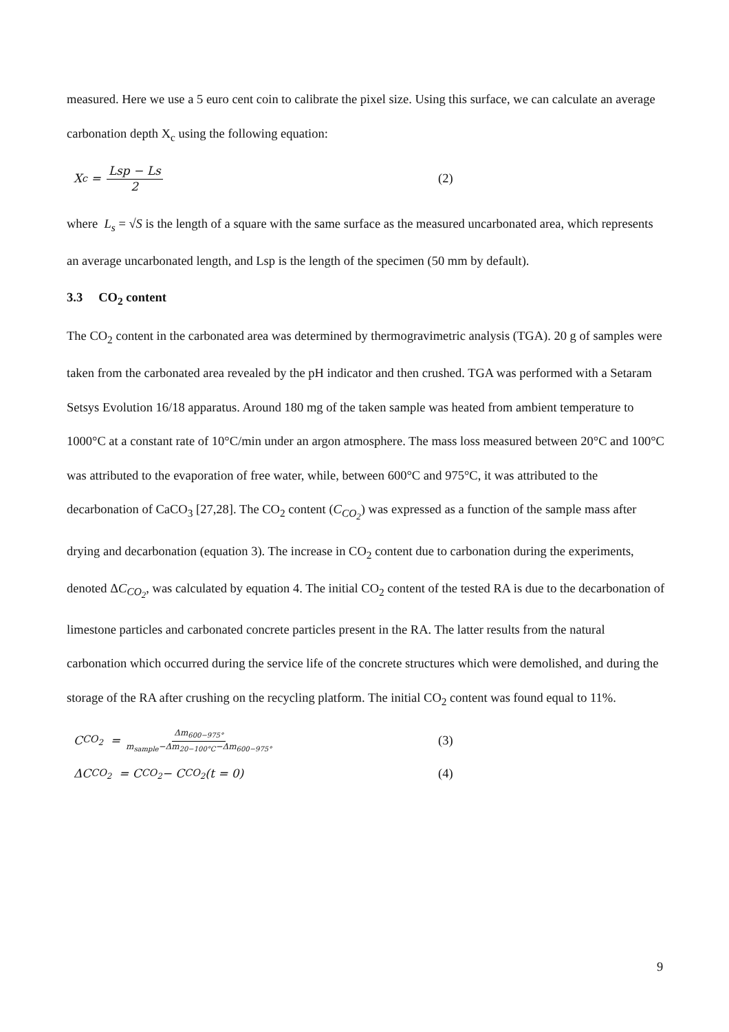measured. Here we use a 5 euro cent coin to calibrate the pixel size. Using this surface, we can calculate an average carbonation depth X<sub>c</sub> using the following equation:
X<sub>c</sub> = Lsp − Ls 2 (2)
where L<sub>s</sub> = √S is the length of a square with the same surface as the measured uncarbonated area, which represents an average uncarbonated length, and Lsp is the length of the specimen (50 mm by default).
3.3 CO<sub>2</sub> content
The CO<sub>2</sub> content in the carbonated area was determined by thermogravimetric analysis (TGA). 20 g of samples were taken from the carbonated area revealed by the pH indicator and then crushed. TGA was performed with a Setaram Setsys Evolution 16/18 apparatus. Around 180 mg of the taken sample was heated from ambient temperature to 1000°C at a constant rate of 10°C/min under an argon atmosphere. The mass loss measured between 20°C and 100°C was attributed to the evaporation of free water, while, between 600°C and 975°C, it was attributed to the decarbonation of CaCO<sub>3</sub> [27,28]. The CO<sub>2</sub> content (C<sub>CO<sub>2</sub></sub>) was expressed as a function of the sample mass after drying and decarbonation (equation 3). The increase in CO<sub>2</sub> content due to carbonation during the experiments, denoted ΔC<sub>CO<sub>2</sub></sub>, was calculated by equation 4. The initial CO<sub>2</sub> content of the tested RA is due to the decarbonation of limestone particles and carbonated concrete particles present in the RA. The latter results from the natural carbonation which occurred during the service life of the concrete structures which were demolished, and during the storage of the RA after crushing on the recycling platform. The initial CO<sub>2</sub> content was found equal to 11%.
C<sub>CO<sub>2</sub></sub> = Δm<sub>600−975°</sub> m<sub>sample</sub>−Δm<sub>20−100°C</sub>−Δm<sub>600−975°</sub>
(3)
ΔC<sub>CO<sub>2</sub></sub> = C<sub>CO<sub>2</sub></sub> − C<sub>CO<sub>2</sub></sub>(t = 0) (4)
9